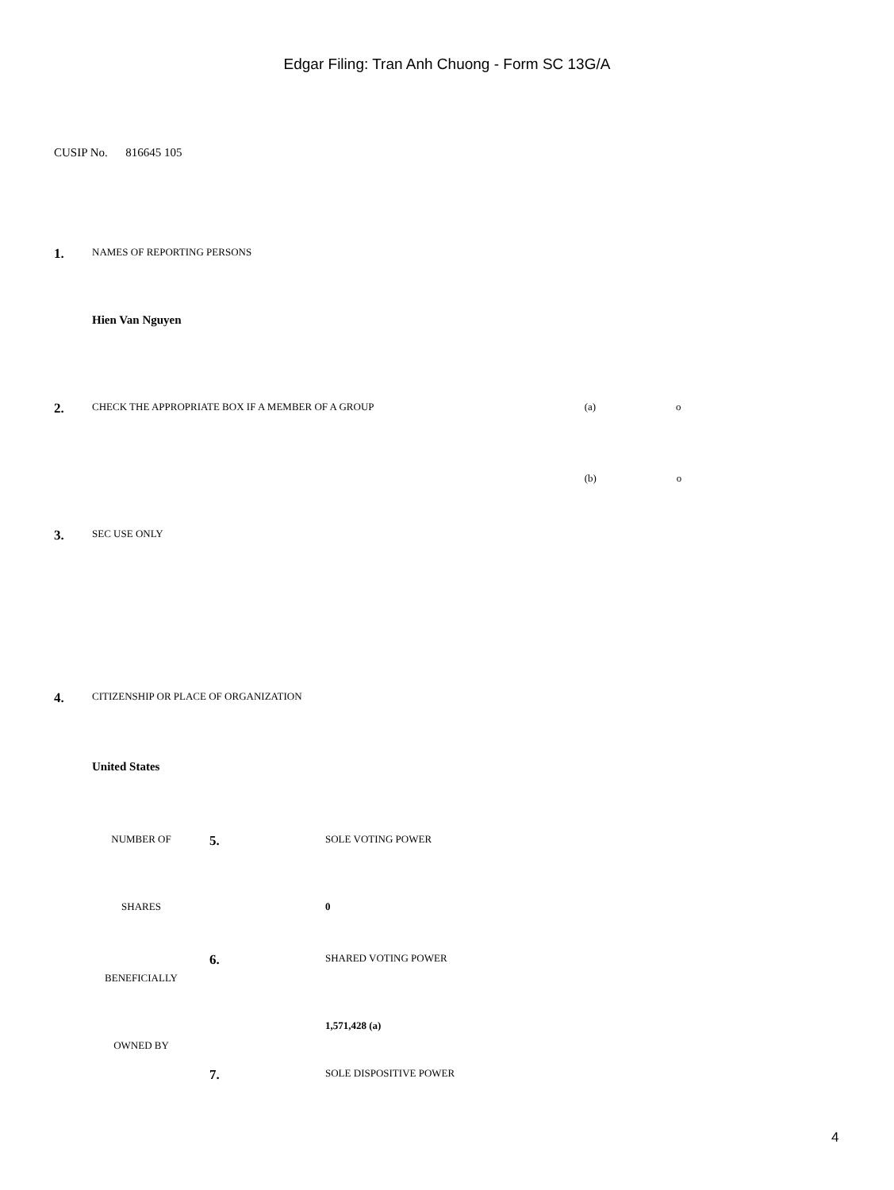Edgar Filing: Tran Anh Chuong - Form SC 13G/A
CUSIP No. 816645 105
| 1. | NAMES OF REPORTING PERSONS | |
| | Hien Van Nguyen | |
| 2. | CHECK THE APPROPRIATE BOX IF A MEMBER OF A GROUP | (a) o |
| | | (b) o |
| 3. | SEC USE ONLY | |
| 4. | CITIZENSHIP OR PLACE OF ORGANIZATION | |
| | United States | |
| NUMBER OF | 5. | SOLE VOTING POWER |
| SHARES | | 0 |
| BENEFICIALLY | 6. | SHARED VOTING POWER |
| OWNED BY | | 1,571,428 (a) |
| | 7. | SOLE DISPOSITIVE POWER |
4